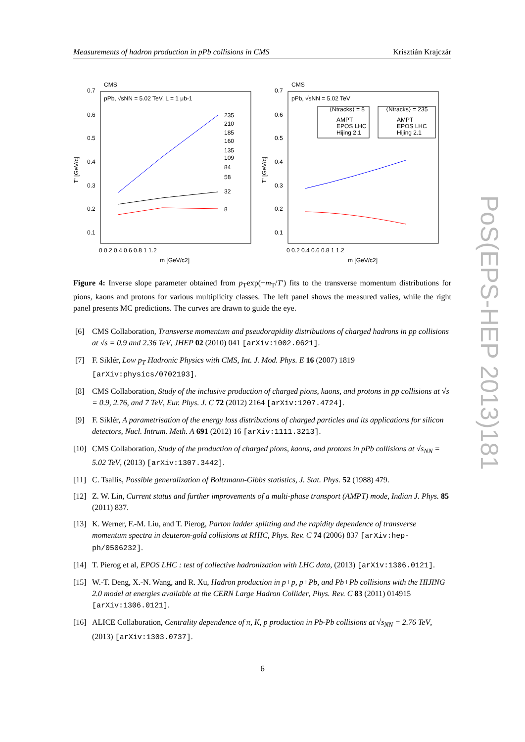Measurements of hadron production in pPb collisions in CMS Krisztián Krajczár
CMS
pPb, √sNN = 5.02 TeV, L = 1 μb-1
CMS
pPb, √sNN = 5.02 TeV
0.7
0.6
0.5
0.4
0.3
0.2
0.1
0.7
0.6
0.5
0.4
0.3
0.2
0.1
0 0.2 0.4 0.6 0.8 1 1.2
0 0.2 0.4 0.6 0.8 1 1.2
m [GeV/c2]
m [GeV/c2]
T' [GeV/c]
T' [GeV/c]
235
210
185
160
135
109
84
58
32
8
⟨Ntracks⟩ = 8
⟨Ntracks⟩ = 235
AMPT
EPOS LHC
Hijing 2.1
AMPT
EPOS LHC
Hijing 2.1
Figure 4: Inverse slope parameter obtained from p<sub>T</sub>exp(−m<sub>T</sub>/T′) fits to the transverse momentum distributions for pions, kaons and protons for various multiplicity classes. The left panel shows the measured valies, while the right panel presents MC predictions. The curves are drawn to guide the eye.
[6] CMS Collaboration, Transverse momentum and pseudorapidity distributions of charged hadrons in pp collisions at √s = 0.9 and 2.36 TeV, JHEP 02 (2010) 041 [arXiv:1002.0621].
[7] F. Siklér, Low p<sub>T</sub> Hadronic Physics with CMS, Int. J. Mod. Phys. E 16 (2007) 1819 [arXiv:physics/0702193].
[8] CMS Collaboration, Study of the inclusive production of charged pions, kaons, and protons in pp collisions at √s = 0.9, 2.76, and 7 TeV, Eur. Phys. J. C 72 (2012) 2164 [arXiv:1207.4724].
[9] F. Siklér, A parametrisation of the energy loss distributions of charged particles and its applications for silicon detectors, Nucl. Intrum. Meth. A 691 (2012) 16 [arXiv:1111.3213].
[10] CMS Collaboration, Study of the production of charged pions, kaons, and protons in pPb collisions at √s<sub>NN</sub> = 5.02 TeV, (2013) [arXiv:1307.3442].
[11] C. Tsallis, Possible generalization of Boltzmann-Gibbs statistics, J. Stat. Phys. 52 (1988) 479.
[12] Z. W. Lin, Current status and further improvements of a multi-phase transport (AMPT) mode, Indian J. Phys. 85 (2011) 837.
[13] K. Werner, F.-M. Liu, and T. Pierog, Parton ladder splitting and the rapidity dependence of transverse momentum spectra in deuteron-gold collisions at RHIC, Phys. Rev. C 74 (2006) 837 [arXiv:hep-ph/0506232].
[14] T. Pierog et al, EPOS LHC : test of collective hadronization with LHC data, (2013) [arXiv:1306.0121].
[15] W.-T. Deng, X.-N. Wang, and R. Xu, Hadron production in p+p, p+Pb, and Pb+Pb collisions with the HIJING 2.0 model at energies available at the CERN Large Hadron Collider, Phys. Rev. C 83 (2011) 014915 [arXiv:1306.0121].
[16] ALICE Collaboration, Centrality dependence of π, K, p production in Pb-Pb collisions at √s<sub>NN</sub> = 2.76 TeV, (2013) [arXiv:1303.0737].
6
PoS(EPS-HEP 2013)181